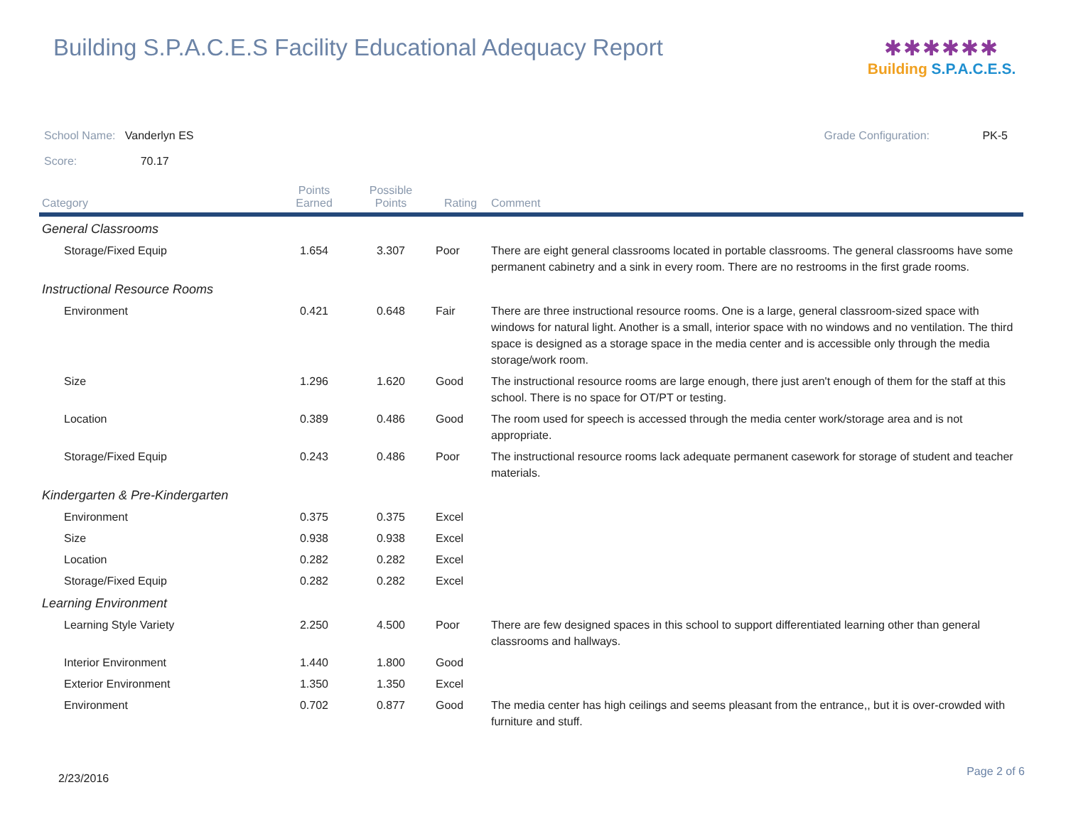Building S.P.A.C.E.S Facility Educational Adequacy Report
✱✱✱✱✱✱
Building S.P.A.C.E.S.
School Name: Vanderlyn ES Grade Configuration: PK-5
Score: 70.17
| Category | Points Earned | Possible Points | Rating | Comment |
| --- | --- | --- | --- | --- |
| General Classrooms | | | | |
| Storage/Fixed Equip | 1.654 | 3.307 | Poor | There are eight general classrooms located in portable classrooms. The general classrooms have some permanent cabinetry and a sink in every room. There are no restrooms in the first grade rooms. |
| Instructional Resource Rooms | | | | |
| Environment | 0.421 | 0.648 | Fair | There are three instructional resource rooms. One is a large, general classroom-sized space with windows for natural light. Another is a small, interior space with no windows and no ventilation. The third space is designed as a storage space in the media center and is accessible only through the media storage/work room. |
| Size | 1.296 | 1.620 | Good | The instructional resource rooms are large enough, there just aren't enough of them for the staff at this school. There is no space for OT/PT or testing. |
| Location | 0.389 | 0.486 | Good | The room used for speech is accessed through the media center work/storage area and is not appropriate. |
| Storage/Fixed Equip | 0.243 | 0.486 | Poor | The instructional resource rooms lack adequate permanent casework for storage of student and teacher materials. |
| Kindergarten & Pre-Kindergarten | | | | |
| Environment | 0.375 | 0.375 | Excel | |
| Size | 0.938 | 0.938 | Excel | |
| Location | 0.282 | 0.282 | Excel | |
| Storage/Fixed Equip | 0.282 | 0.282 | Excel | |
| Learning Environment | | | | |
| Learning Style Variety | 2.250 | 4.500 | Poor | There are few designed spaces in this school to support differentiated learning other than general classrooms and hallways. |
| Interior Environment | 1.440 | 1.800 | Good | |
| Exterior Environment | 1.350 | 1.350 | Excel | |
| Environment | 0.702 | 0.877 | Good | The media center has high ceilings and seems pleasant from the entrance,, but it is over-crowded with furniture and stuff. |
2/23/2016 Page 2 of 6